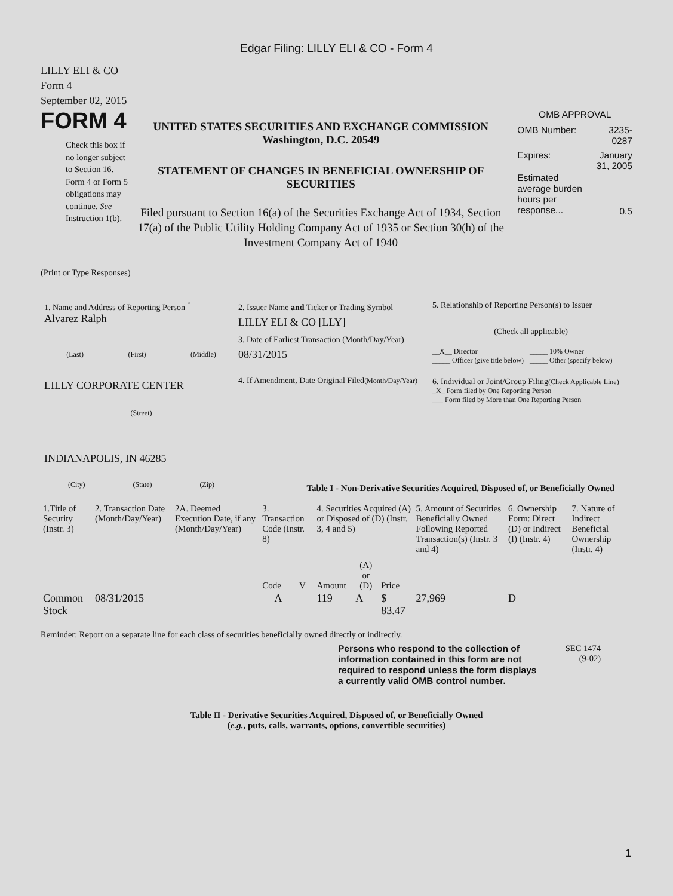Edgar Filing: LILLY ELI & CO - Form 4
LILLY ELI & CO
Form 4
September 02, 2015
FORM 4
Check this box if no longer subject to Section 16. Form 4 or Form 5 obligations may continue. See Instruction 1(b).
UNITED STATES SECURITIES AND EXCHANGE COMMISSION
Washington, D.C. 20549
STATEMENT OF CHANGES IN BENEFICIAL OWNERSHIP OF SECURITIES
Filed pursuant to Section 16(a) of the Securities Exchange Act of 1934, Section 17(a) of the Public Utility Holding Company Act of 1935 or Section 30(h) of the Investment Company Act of 1940
OMB APPROVAL
| OMB Number: | 3235-0287 |
| Expires: | January 31, 2005 |
| Estimated average burden hours per response... | 0.5 |
(Print or Type Responses)
1. Name and Address of Reporting Person <sup>*</sup>
Alvarez Ralph
(Last) (First) (Middle)
LILLY CORPORATE CENTER
(Street)
INDIANAPOLIS, IN 46285
(City) (State) (Zip)
2. Issuer Name and Ticker or Trading Symbol
LILLY ELI & CO [LLY]
3. Date of Earliest Transaction (Month/Day/Year)
08/31/2015
4. If Amendment, Date Original Filed(Month/Day/Year)
5. Relationship of Reporting Person(s) to Issuer
(Check all applicable)
| __X__ Director _____ Officer (give title below) | _____ 10% Owner _____ Other (specify below) |
6. Individual or Joint/Group Filing(Check Applicable Line)
_X_ Form filed by One Reporting Person
___ Form filed by More than One Reporting Person
Table I - Non-Derivative Securities Acquired, Disposed of, or Beneficially Owned
| 1.Title of Security (Instr. 3) | 2. Transaction Date (Month/Day/Year) | 2A. Deemed Execution Date, if any (Month/Day/Year) | 3. Transaction Code (Instr. 8) | | 4. Securities Acquired (A) or Disposed of (D) (Instr. 3, 4 and 5) | | | 5. Amount of Securities Beneficially Owned Following Reported Transaction(s) (Instr. 3 and 4) | 6. Ownership Form: Direct (D) or Indirect (I) (Instr. 4) | 7. Nature of Indirect Beneficial Ownership (Instr. 4) |
| --- | --- | --- | --- | --- | --- | --- | --- | --- | --- | --- |
| | | | Code | V | Amount | (A) or (D) | Price | | | |
| Common Stock | 08/31/2015 | | A | | 119 | A | $ 83.47 | 27,969 | D | |
Reminder: Report on a separate line for each class of securities beneficially owned directly or indirectly.
Persons who respond to the collection of information contained in this form are not required to respond unless the form displays a currently valid OMB control number.
SEC 1474
(9-02)
Table II - Derivative Securities Acquired, Disposed of, or Beneficially Owned
(e.g., puts, calls, warrants, options, convertible securities)
1